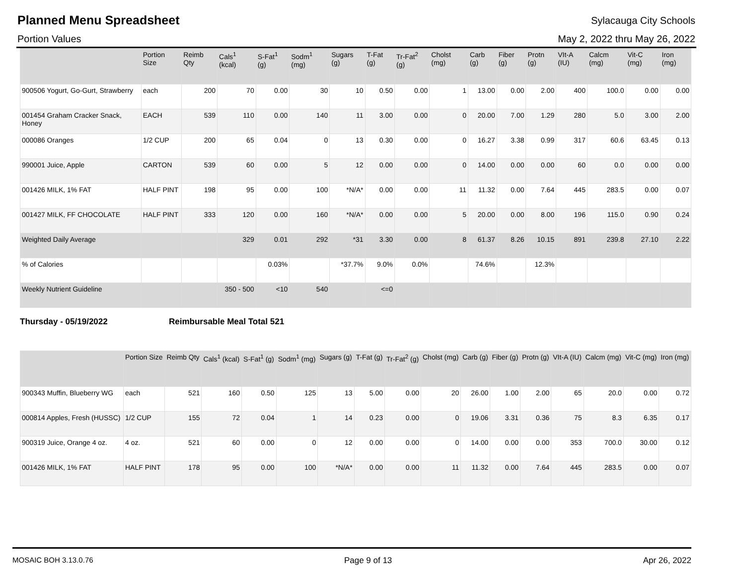Planned Menu Spreadsheet
Sylacauga City Schools
Portion Values May 2, 2022 thru May 26, 2022
| | Portion Size | Reimb Qty | Cals<sup>1</sup> (kcal) | S-Fat<sup>1</sup> (g) | Sodm<sup>1</sup> (mg) | Sugars (g) | T-Fat (g) | Tr-Fat<sup>2</sup> (g) | Cholst (mg) | Carb (g) | Fiber (g) | Protn (g) | VIt-A (IU) | Calcm (mg) | Vit-C (mg) | Iron (mg) |
| --- | --- | --- | --- | --- | --- | --- | --- | --- | --- | --- | --- | --- | --- | --- | --- | --- |
| 900506 Yogurt, Go-Gurt, Strawberry | each | 200 | 70 | 0.00 | 30 | 10 | 0.50 | 0.00 | 1 | 13.00 | 0.00 | 2.00 | 400 | 100.0 | 0.00 | 0.00 |
| 001454 Graham Cracker Snack, Honey | EACH | 539 | 110 | 0.00 | 140 | 11 | 3.00 | 0.00 | 0 | 20.00 | 7.00 | 1.29 | 280 | 5.0 | 3.00 | 2.00 |
| 000086 Oranges | 1/2 CUP | 200 | 65 | 0.04 | 0 | 13 | 0.30 | 0.00 | 0 | 16.27 | 3.38 | 0.99 | 317 | 60.6 | 63.45 | 0.13 |
| 990001 Juice, Apple | CARTON | 539 | 60 | 0.00 | 5 | 12 | 0.00 | 0.00 | 0 | 14.00 | 0.00 | 0.00 | 60 | 0.0 | 0.00 | 0.00 |
| 001426 MILK, 1% FAT | HALF PINT | 198 | 95 | 0.00 | 100 | *N/A* | 0.00 | 0.00 | 11 | 11.32 | 0.00 | 7.64 | 445 | 283.5 | 0.00 | 0.07 |
| 001427 MILK, FF CHOCOLATE | HALF PINT | 333 | 120 | 0.00 | 160 | *N/A* | 0.00 | 0.00 | 5 | 20.00 | 0.00 | 8.00 | 196 | 115.0 | 0.90 | 0.24 |
| Weighted Daily Average | | | 329 | 0.01 | 292 | *31 | 3.30 | 0.00 | 8 | 61.37 | 8.26 | 10.15 | 891 | 239.8 | 27.10 | 2.22 |
| % of Calories | | | | 0.03% | | *37.7% | 9.0% | 0.0% | | 74.6% | | 12.3% | | | | |
| Weekly Nutrient Guideline | | | 350 - 500 | <10 | 540 | | <=0 | | | | | | | | | |
Thursday - 05/19/2022 Reimbursable Meal Total 521
| | Portion Size | Reimb Qty | Cals<sup>1</sup> (kcal) | S-Fat<sup>1</sup> (g) | Sodm<sup>1</sup> (mg) | Sugars (g) | T-Fat (g) | Tr-Fat<sup>2</sup> (g) | Cholst (mg) | Carb (g) | Fiber (g) | Protn (g) | VIt-A (IU) | Calcm (mg) | Vit-C (mg) | Iron (mg) |
| --- | --- | --- | --- | --- | --- | --- | --- | --- | --- | --- | --- | --- | --- | --- | --- | --- |
| 900343 Muffin, Blueberry WG | each | 521 | 160 | 0.50 | 125 | 13 | 5.00 | 0.00 | 20 | 26.00 | 1.00 | 2.00 | 65 | 20.0 | 0.00 | 0.72 |
| 000814 Apples, Fresh (HUSSC) | 1/2 CUP | 155 | 72 | 0.04 | 1 | 14 | 0.23 | 0.00 | 0 | 19.06 | 3.31 | 0.36 | 75 | 8.3 | 6.35 | 0.17 |
| 900319 Juice, Orange 4 oz. | 4 oz. | 521 | 60 | 0.00 | 0 | 12 | 0.00 | 0.00 | 0 | 14.00 | 0.00 | 0.00 | 353 | 700.0 | 30.00 | 0.12 |
| 001426 MILK, 1% FAT | HALF PINT | 178 | 95 | 0.00 | 100 | *N/A* | 0.00 | 0.00 | 11 | 11.32 | 0.00 | 7.64 | 445 | 283.5 | 0.00 | 0.07 |
MOSAIC BOH 3.13.0.76 Page 9 of 13 Apr 26, 2022